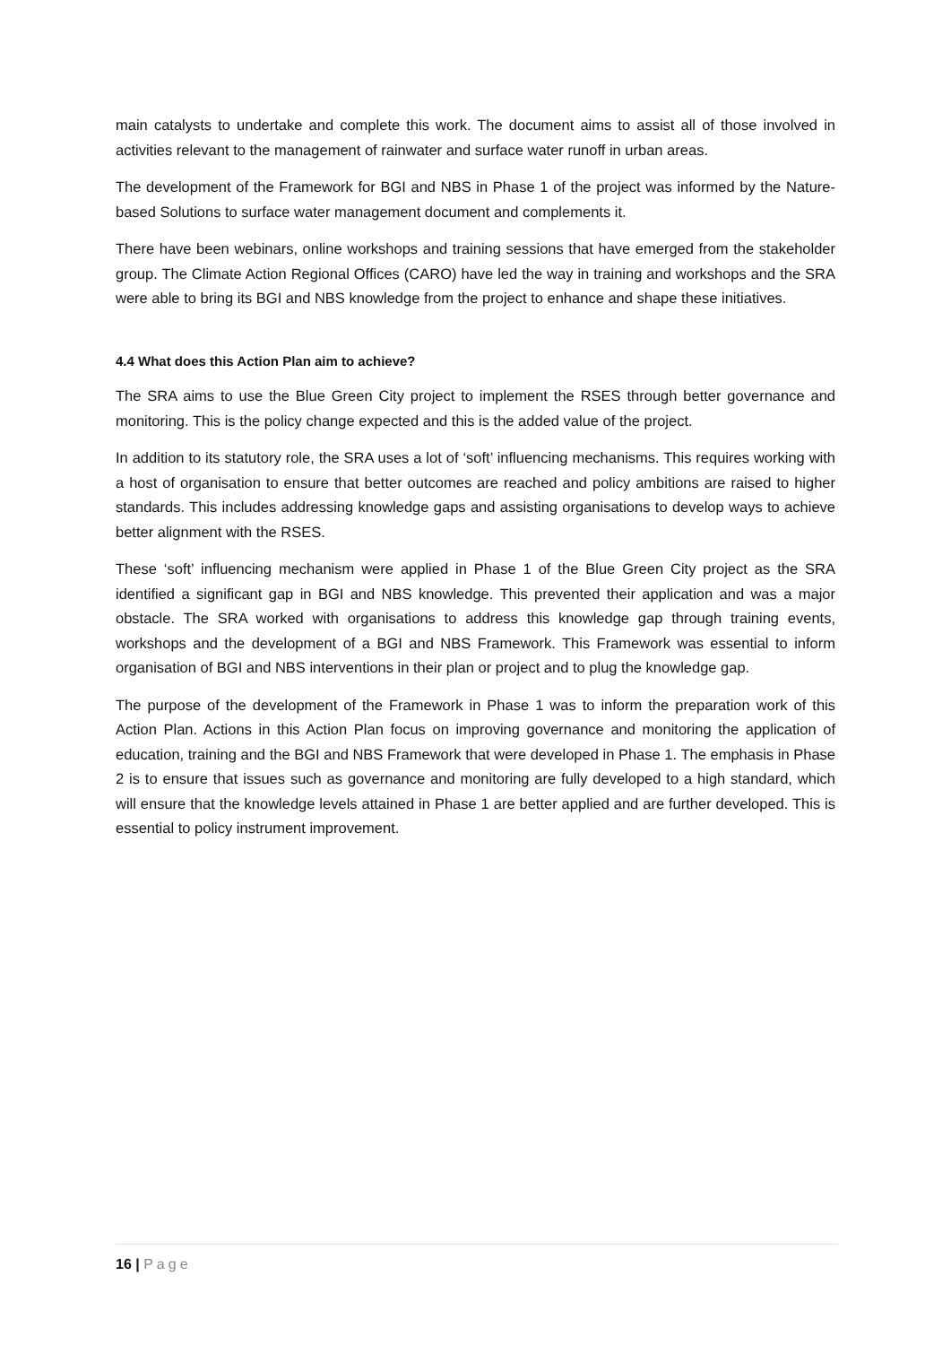main catalysts to undertake and complete this work. The document aims to assist all of those involved in activities relevant to the management of rainwater and surface water runoff in urban areas.
The development of the Framework for BGI and NBS in Phase 1 of the project was informed by the Nature-based Solutions to surface water management document and complements it.
There have been webinars, online workshops and training sessions that have emerged from the stakeholder group. The Climate Action Regional Offices (CARO) have led the way in training and workshops and the SRA were able to bring its BGI and NBS knowledge from the project to enhance and shape these initiatives.
4.4 What does this Action Plan aim to achieve?
The SRA aims to use the Blue Green City project to implement the RSES through better governance and monitoring. This is the policy change expected and this is the added value of the project.
In addition to its statutory role, the SRA uses a lot of ‘soft’ influencing mechanisms. This requires working with a host of organisation to ensure that better outcomes are reached and policy ambitions are raised to higher standards. This includes addressing knowledge gaps and assisting organisations to develop ways to achieve better alignment with the RSES.
These ‘soft’ influencing mechanism were applied in Phase 1 of the Blue Green City project as the SRA identified a significant gap in BGI and NBS knowledge. This prevented their application and was a major obstacle. The SRA worked with organisations to address this knowledge gap through training events, workshops and the development of a BGI and NBS Framework. This Framework was essential to inform organisation of BGI and NBS interventions in their plan or project and to plug the knowledge gap.
The purpose of the development of the Framework in Phase 1 was to inform the preparation work of this Action Plan. Actions in this Action Plan focus on improving governance and monitoring the application of education, training and the BGI and NBS Framework that were developed in Phase 1. The emphasis in Phase 2 is to ensure that issues such as governance and monitoring are fully developed to a high standard, which will ensure that the knowledge levels attained in Phase 1 are better applied and are further developed. This is essential to policy instrument improvement.
16 | Page